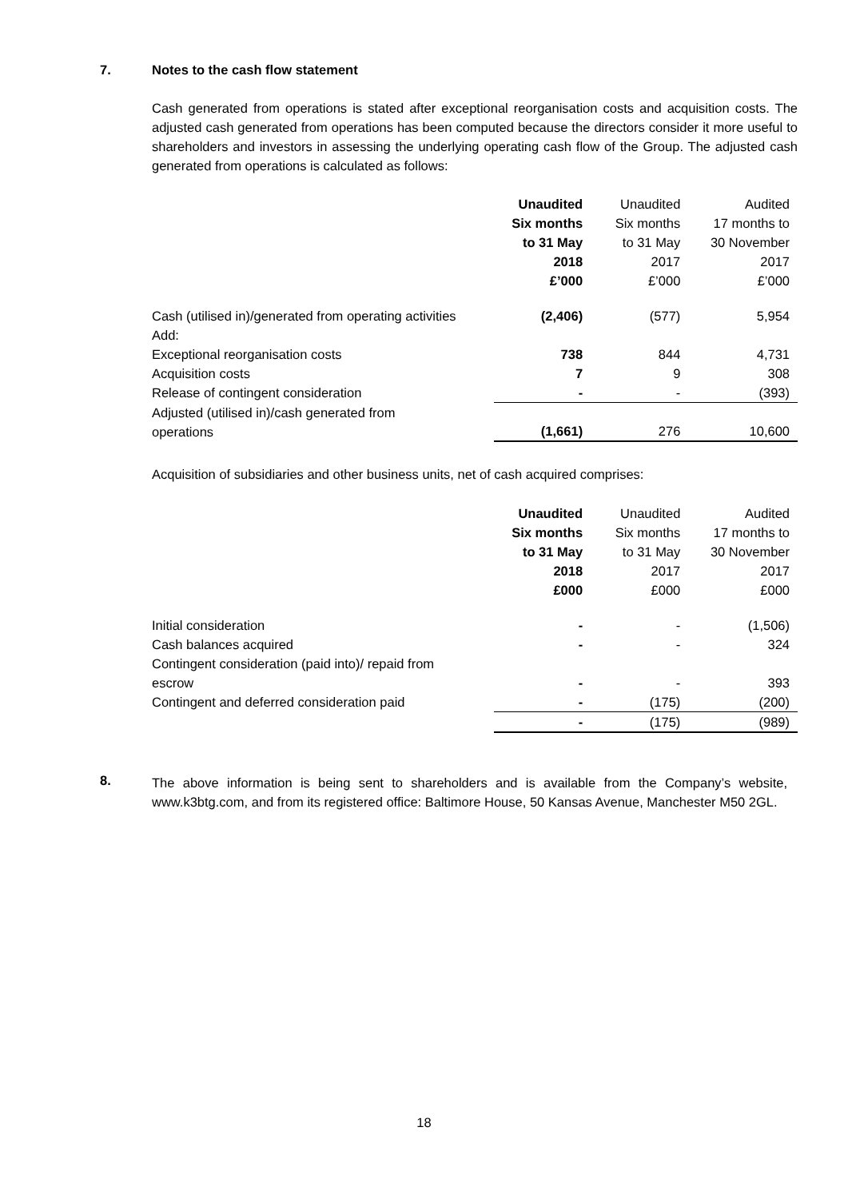7. Notes to the cash flow statement
Cash generated from operations is stated after exceptional reorganisation costs and acquisition costs. The adjusted cash generated from operations has been computed because the directors consider it more useful to shareholders and investors in assessing the underlying operating cash flow of the Group. The adjusted cash generated from operations is calculated as follows:
| | Unaudited | Unaudited | Audited |
| | Six months | Six months | 17 months to |
| | to 31 May | to 31 May | 30 November |
| | 2018 | 2017 | 2017 |
| | £’000 | £’000 | £’000 |
| Cash (utilised in)/generated from operating activities | (2,406) | (577) | 5,954 |
| Add: | | | |
| Exceptional reorganisation costs | 738 | 844 | 4,731 |
| Acquisition costs | 7 | 9 | 308 |
| Release of contingent consideration | - | - | (393) |
| Adjusted (utilised in)/cash generated from operations | (1,661) | 276 | 10,600 |
Acquisition of subsidiaries and other business units, net of cash acquired comprises:
| | Unaudited | Unaudited | Audited |
| | Six months | Six months | 17 months to |
| | to 31 May | to 31 May | 30 November |
| | 2018 | 2017 | 2017 |
| | £000 | £000 | £000 |
| Initial consideration | - | - | (1,506) |
| Cash balances acquired | - | - | 324 |
| Contingent consideration (paid into)/ repaid from escrow | - | - | 393 |
| Contingent and deferred consideration paid | - | (175) | (200) |
| | - | (175) | (989) |
8.
The above information is being sent to shareholders and is available from the Company’s website, www.k3btg.com, and from its registered office: Baltimore House, 50 Kansas Avenue, Manchester M50 2GL.
18